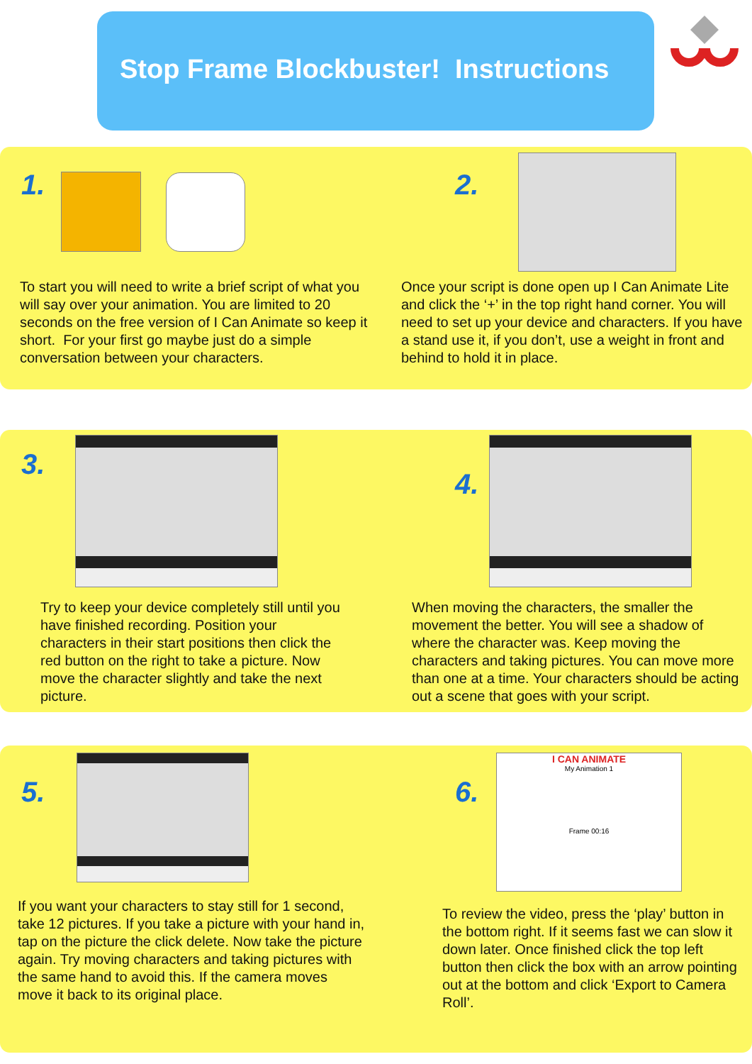Stop Frame Blockbuster! Instructions
1. 2.
To start you will need to write a brief script of what you will say over your animation. You are limited to 20 seconds on the free version of I Can Animate so keep it short. For your first go maybe just do a simple conversation between your characters.
Once your script is done open up I Can Animate Lite and click the ‘+’ in the top right hand corner. You will need to set up your device and characters. If you have a stand use it, if you don’t, use a weight in front and behind to hold it in place.
3.
4.
Try to keep your device completely still until you have finished recording. Position your characters in their start positions then click the red button on the right to take a picture. Now move the character slightly and take the next picture.
When moving the characters, the smaller the movement the better. You will see a shadow of where the character was. Keep moving the characters and taking pictures. You can move more than one at a time. Your characters should be acting out a scene that goes with your script.
5. 6.
I CAN ANIMATE
My Animation 1
Frame 00:16
If you want your characters to stay still for 1 second, take 12 pictures. If you take a picture with your hand in, tap on the picture the click delete. Now take the picture again. Try moving characters and taking pictures with the same hand to avoid this. If the camera moves move it back to its original place.
To review the video, press the ‘play’ button in the bottom right. If it seems fast we can slow it down later. Once finished click the top left button then click the box with an arrow pointing out at the bottom and click ‘Export to Camera Roll’.